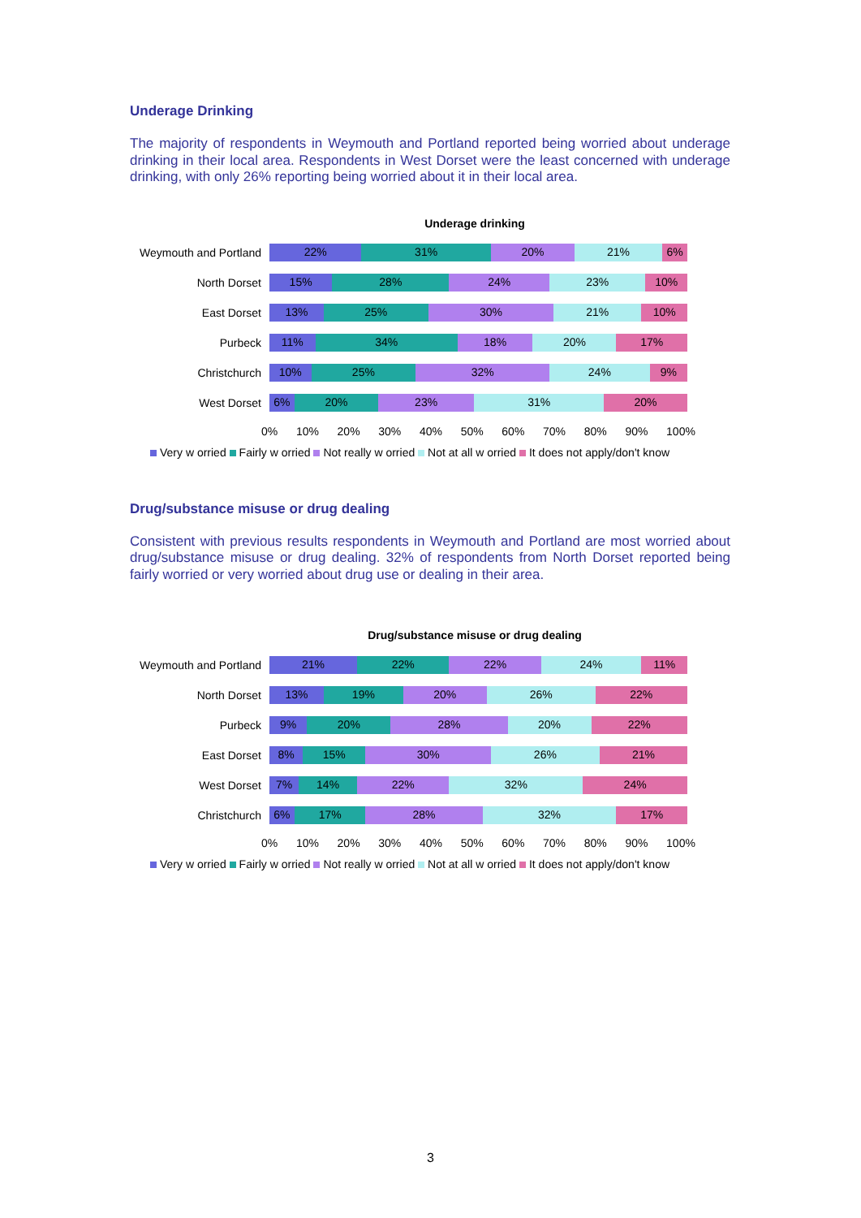Underage Drinking
The majority of respondents in Weymouth and Portland reported being worried about underage drinking in their local area. Respondents in West Dorset were the least concerned with underage drinking, with only 26% reporting being worried about it in their local area.
Underage drinking
Weymouth and Portland
22% 31% 20% 21% 6%
North Dorset
15% 28% 24% 23% 10%
East Dorset
13% 25% 30% 21% 10%
Purbeck
11% 34% 18% 20% 17%
Christchurch
10% 25% 32% 24% 9%
West Dorset
6% 20% 23% 31% 20%
0% 10% 20% 30% 40% 50% 60% 70% 80% 90% 100%
Very w orried Fairly w orried Not really w orried Not at all w orried It does not apply/don't know
Drug/substance misuse or drug dealing
Consistent with previous results respondents in Weymouth and Portland are most worried about drug/substance misuse or drug dealing. 32% of respondents from North Dorset reported being fairly worried or very worried about drug use or dealing in their area.
Drug/substance misuse or drug dealing
Weymouth and Portland
21% 22% 22% 24% 11%
North Dorset
13% 19% 20% 26% 22%
Purbeck
9% 20% 28% 20% 22%
East Dorset
8% 15% 30% 26% 21%
West Dorset
7% 14% 22% 32% 24%
Christchurch
6% 17% 28% 32% 17%
0% 10% 20% 30% 40% 50% 60% 70% 80% 90% 100%
Very w orried Fairly w orried Not really w orried Not at all w orried It does not apply/don't know
3